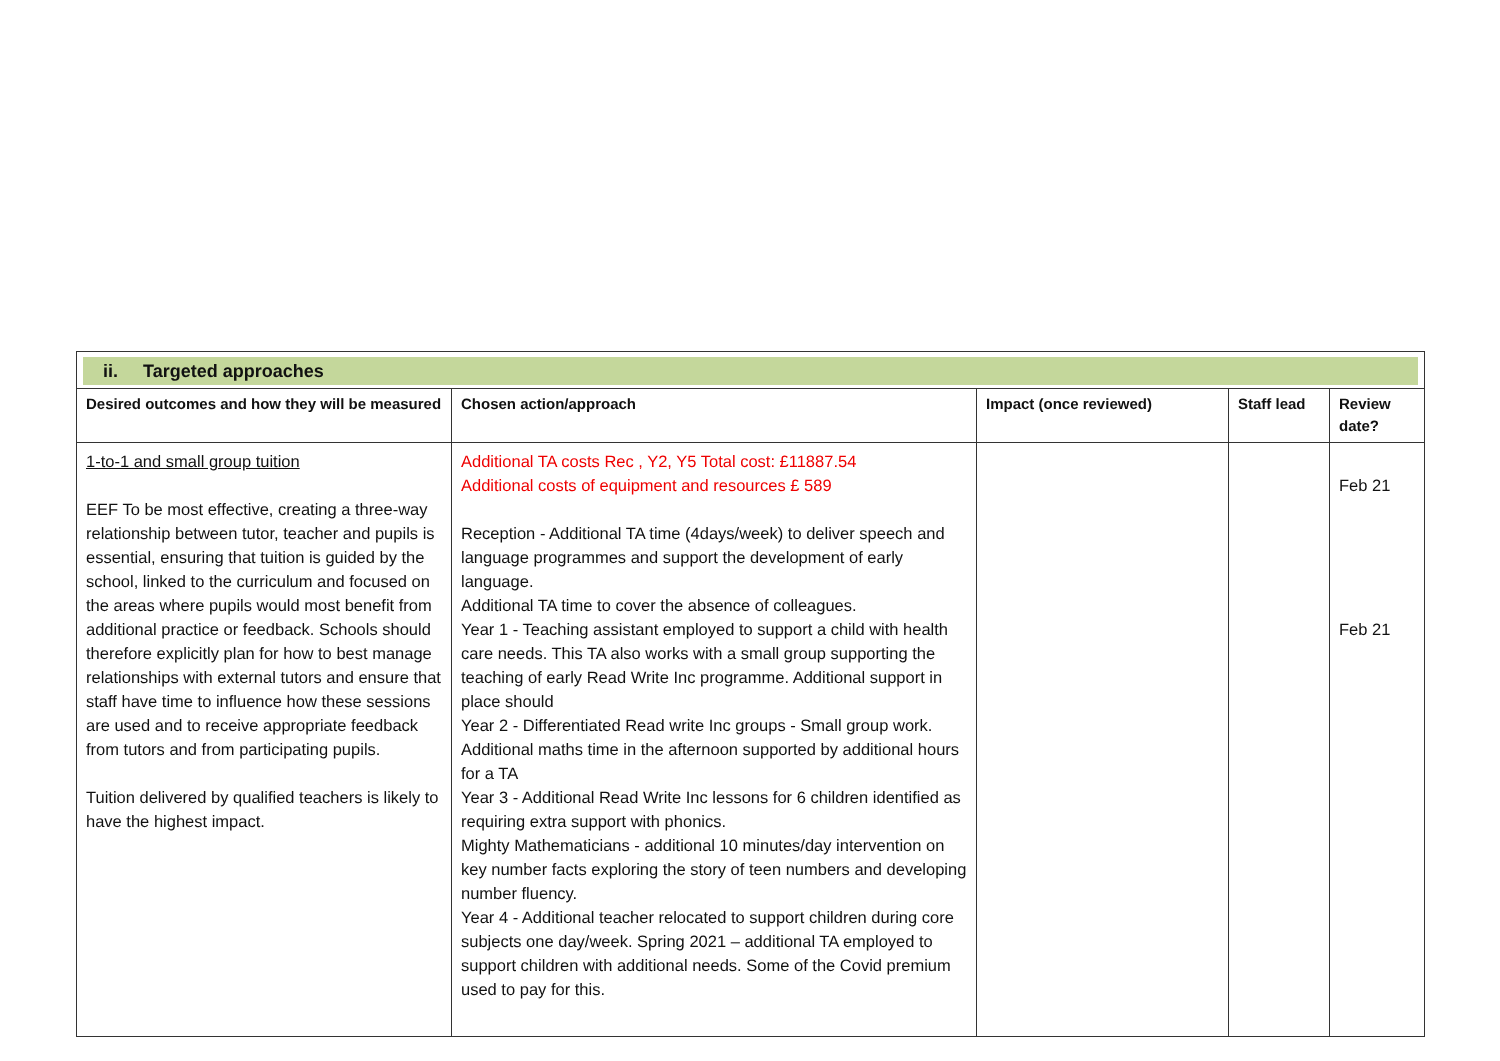| ii. Targeted approaches | | | | |
| Desired outcomes and how they will be measured | Chosen action/approach | Impact (once reviewed) | Staff lead | Review date? |
| 1-to-1 and small group tuition EEF To be most effective, creating a three-way relationship between tutor, teacher and pupils is essential, ensuring that tuition is guided by the school, linked to the curriculum and focused on the areas where pupils would most benefit from additional practice or feedback. Schools should therefore explicitly plan for how to best manage relationships with external tutors and ensure that staff have time to influence how these sessions are used and to receive appropriate feedback from tutors and from participating pupils. Tuition delivered by qualified teachers is likely to have the highest impact. | Additional TA costs Rec , Y2, Y5 Total cost: £11887.54 Additional costs of equipment and resources £ 589 Reception - Additional TA time (4days/week) to deliver speech and language programmes and support the development of early language. Additional TA time to cover the absence of colleagues. Year 1 - Teaching assistant employed to support a child with health care needs. This TA also works with a small group supporting the teaching of early Read Write Inc programme. Additional support in place should Year 2 - Differentiated Read write Inc groups - Small group work. Additional maths time in the afternoon supported by additional hours for a TA Year 3 - Additional Read Write Inc lessons for 6 children identified as requiring extra support with phonics. Mighty Mathematicians - additional 10 minutes/day intervention on key number facts exploring the story of teen numbers and developing number fluency. Year 4 - Additional teacher relocated to support children during core subjects one day/week. Spring 2021 – additional TA employed to support children with additional needs. Some of the Covid premium used to pay for this. | | | Feb 21 Feb 21 |